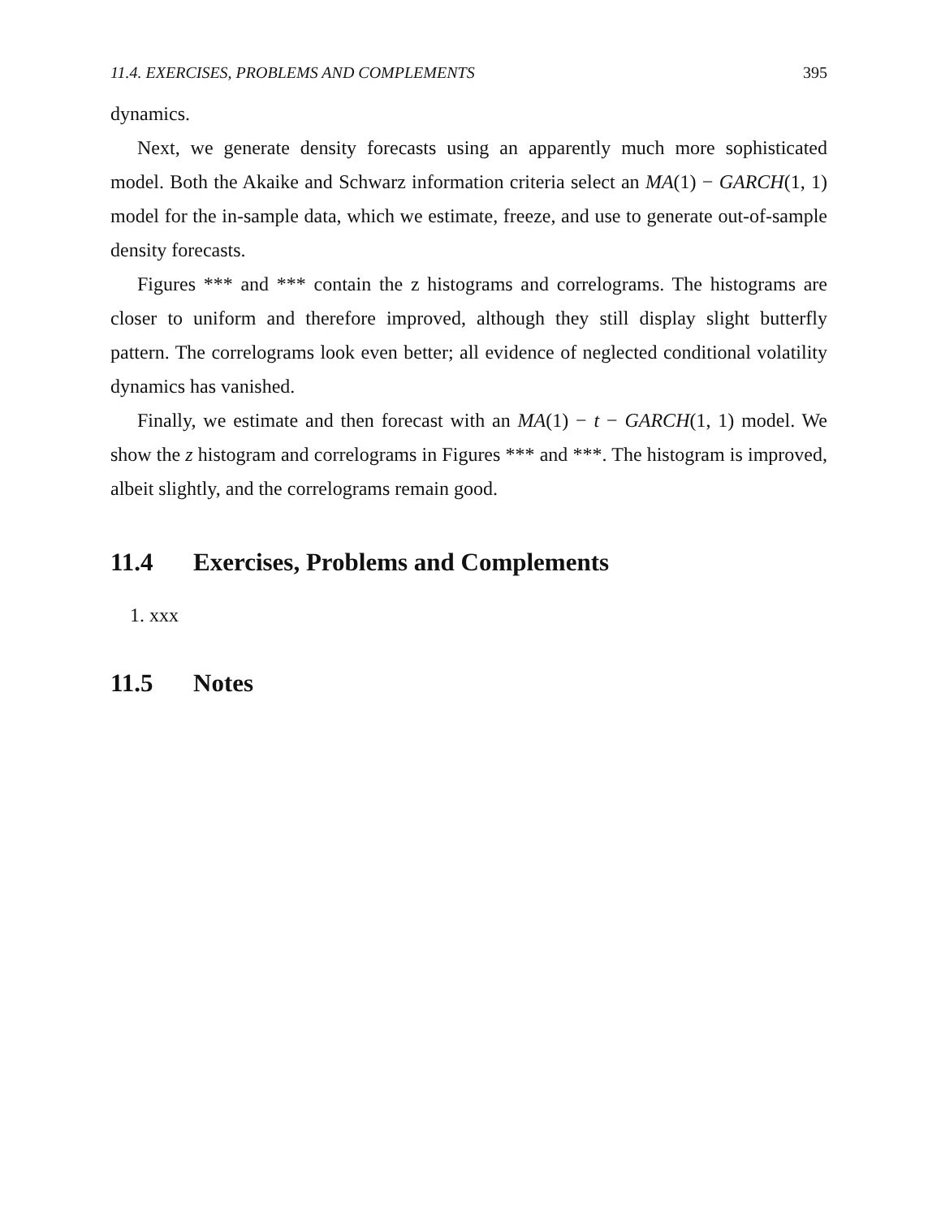11.4. EXERCISES, PROBLEMS AND COMPLEMENTS 395
dynamics.
Next, we generate density forecasts using an apparently much more sophisticated model. Both the Akaike and Schwarz information criteria select an MA(1) − GARCH(1, 1) model for the in-sample data, which we estimate, freeze, and use to generate out-of-sample density forecasts.
Figures *** and *** contain the z histograms and correlograms. The histograms are closer to uniform and therefore improved, although they still display slight butterfly pattern. The correlograms look even better; all evidence of neglected conditional volatility dynamics has vanished.
Finally, we estimate and then forecast with an MA(1) − t − GARCH(1, 1) model. We show the z histogram and correlograms in Figures *** and ***. The histogram is improved, albeit slightly, and the correlograms remain good.
11.4 Exercises, Problems and Complements
1. xxx
11.5 Notes